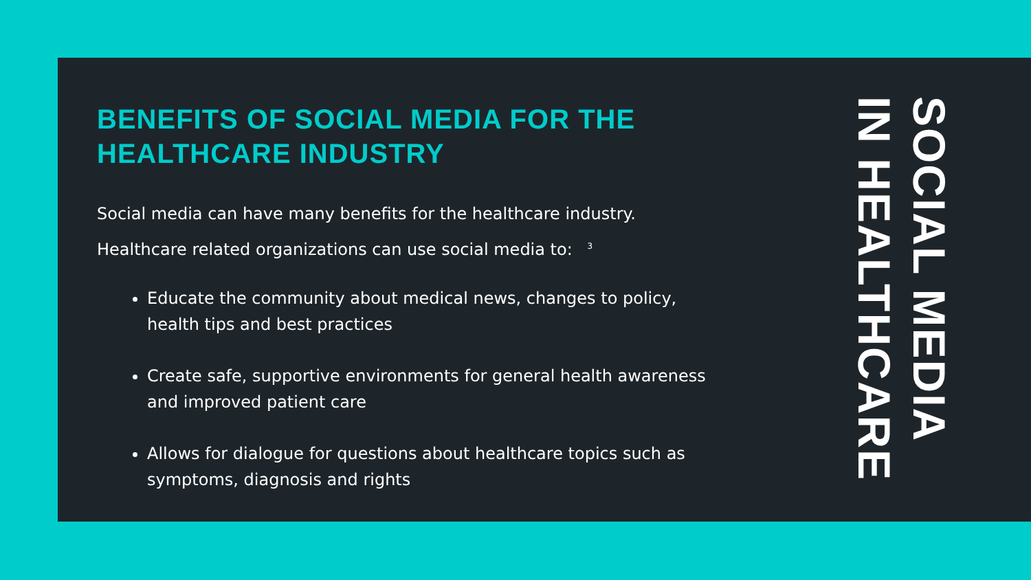BENEFITS OF SOCIAL MEDIA FOR THE HEALTHCARE INDUSTRY
Social media can have many benefits for the healthcare industry. Healthcare related organizations can use social media to: <sup>3</sup>
Educate the community about medical news, changes to policy, health tips and best practices
Create safe, supportive environments for general health awareness and improved patient care
Allows for dialogue for questions about healthcare topics such as symptoms, diagnosis and rights
SOCIAL MEDIA
IN HEALTHCARE